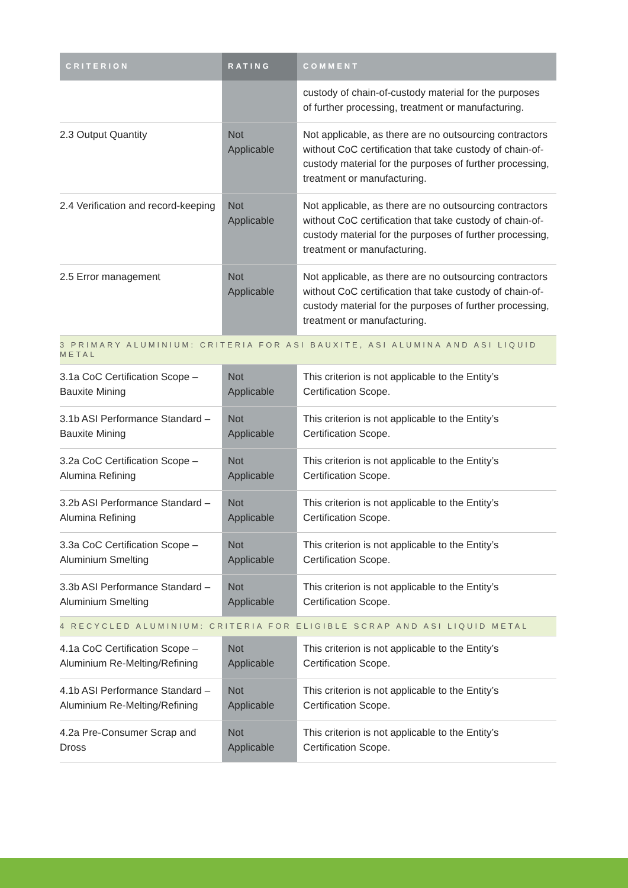| CRITERION | RATING | COMMENT |
| --- | --- | --- |
| | | custody of chain-of-custody material for the purposes of further processing, treatment or manufacturing. |
| 2.3 Output Quantity | Not Applicable | Not applicable, as there are no outsourcing contractors without CoC certification that take custody of chain-of-custody material for the purposes of further processing, treatment or manufacturing. |
| 2.4 Verification and record-keeping | Not Applicable | Not applicable, as there are no outsourcing contractors without CoC certification that take custody of chain-of-custody material for the purposes of further processing, treatment or manufacturing. |
| 2.5 Error management | Not Applicable | Not applicable, as there are no outsourcing contractors without CoC certification that take custody of chain-of-custody material for the purposes of further processing, treatment or manufacturing. |
| 3 PRIMARY ALUMINIUM: CRITERIA FOR ASI BAUXITE, ASI ALUMINA AND ASI LIQUID METAL | | |
| 3.1a CoC Certification Scope – Bauxite Mining | Not Applicable | This criterion is not applicable to the Entity’s Certification Scope. |
| 3.1b ASI Performance Standard – Bauxite Mining | Not Applicable | This criterion is not applicable to the Entity’s Certification Scope. |
| 3.2a CoC Certification Scope – Alumina Refining | Not Applicable | This criterion is not applicable to the Entity’s Certification Scope. |
| 3.2b ASI Performance Standard – Alumina Refining | Not Applicable | This criterion is not applicable to the Entity’s Certification Scope. |
| 3.3a CoC Certification Scope – Aluminium Smelting | Not Applicable | This criterion is not applicable to the Entity’s Certification Scope. |
| 3.3b ASI Performance Standard – Aluminium Smelting | Not Applicable | This criterion is not applicable to the Entity’s Certification Scope. |
| 4 RECYCLED ALUMINIUM: CRITERIA FOR ELIGIBLE SCRAP AND ASI LIQUID METAL | | |
| 4.1a CoC Certification Scope – Aluminium Re-Melting/Refining | Not Applicable | This criterion is not applicable to the Entity’s Certification Scope. |
| 4.1b ASI Performance Standard – Aluminium Re-Melting/Refining | Not Applicable | This criterion is not applicable to the Entity’s Certification Scope. |
| 4.2a Pre-Consumer Scrap and Dross | Not Applicable | This criterion is not applicable to the Entity’s Certification Scope. |